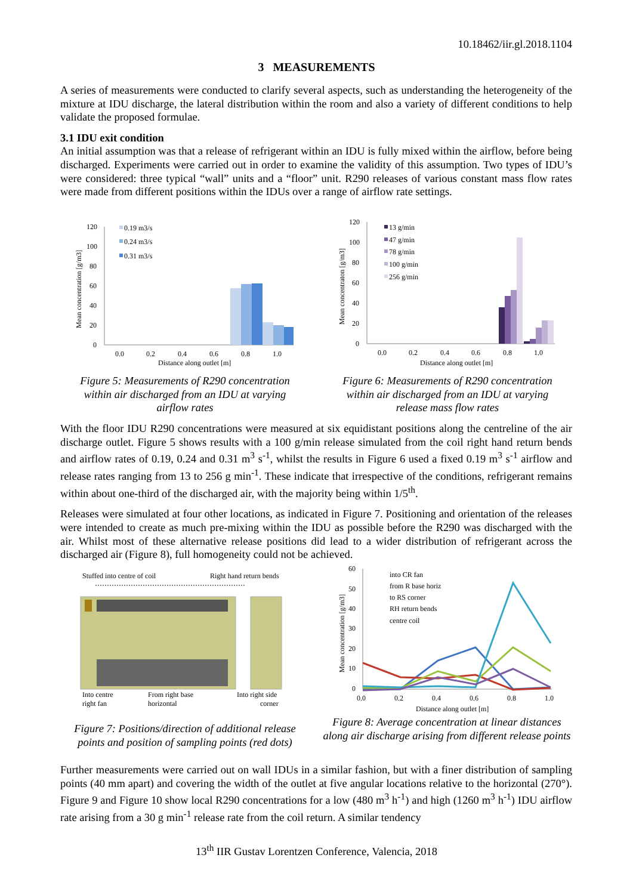10.18462/iir.gl.2018.1104
3 MEASUREMENTS
A series of measurements were conducted to clarify several aspects, such as understanding the heterogeneity of the mixture at IDU discharge, the lateral distribution within the room and also a variety of different conditions to help validate the proposed formulae.
3.1 IDU exit condition
An initial assumption was that a release of refrigerant within an IDU is fully mixed within the airflow, before being discharged. Experiments were carried out in order to examine the validity of this assumption. Two types of IDU’s were considered: three typical “wall” units and a “floor” unit. R290 releases of various constant mass flow rates were made from different positions within the IDUs over a range of airflow rate settings.
120
100
80
60
40
20
0
Mean concentration [g/m3]
0.19 m3/s
0.24 m3/s
0.31 m3/s
0.0
0.2
0.4
0.6
0.8
1.0
Distance along outlet [m]
120
100
80
60
40
20
0
Mean concentraton [g/m3]
13 g/min
47 g/min
78 g/min
100 g/min
256 g/min
0.0
0.2
0.4
0.6
0.8
1.0
Distance along outlet [m]
Figure 5: Measurements of R290 concentration within air discharged from an IDU at varying airflow rates
Figure 6: Measurements of R290 concentration within air discharged from an IDU at varying release mass flow rates
With the floor IDU R290 concentrations were measured at six equidistant positions along the centreline of the air discharge outlet. Figure 5 shows results with a 100 g/min release simulated from the coil right hand return bends and airflow rates of 0.19, 0.24 and 0.31 m<sup>3</sup> s<sup>-1</sup>, whilst the results in Figure 6 used a fixed 0.19 m<sup>3</sup> s<sup>-1</sup> airflow and release rates ranging from 13 to 256 g min<sup>-1</sup>. These indicate that irrespective of the conditions, refrigerant remains within about one-third of the discharged air, with the majority being within 1/5<sup>th</sup>.
Releases were simulated at four other locations, as indicated in Figure 7. Positioning and orientation of the releases were intended to create as much pre-mixing within the IDU as possible before the R290 was discharged with the air. Whilst most of these alternative release positions did lead to a wider distribution of refrigerant across the discharged air (Figure 8), full homogeneity could not be achieved.
Stuffed into centre of coil
Right hand return bends
Into centre
right fan
From right base
horizontal
Into right side
corner
60
50
40
30
20
10
0
Mean concentration [g/m3]
into CR fan
from R base horiz
to RS corner
RH return bends
centre coil
0.0
0.2
0.4
0.6
0.8
1.0
Distance along outlet [m]
Figure 7: Positions/direction of additional release points and position of sampling points (red dots)
Figure 8: Average concentration at linear distances along air discharge arising from different release points
Further measurements were carried out on wall IDUs in a similar fashion, but with a finer distribution of sampling points (40 mm apart) and covering the width of the outlet at five angular locations relative to the horizontal (270°). Figure 9 and Figure 10 show local R290 concentrations for a low (480 m<sup>3</sup> h<sup>-1</sup>) and high (1260 m<sup>3</sup> h<sup>-1</sup>) IDU airflow rate arising from a 30 g min<sup>-1</sup> release rate from the coil return. A similar tendency
13<sup>th</sup> IIR Gustav Lorentzen Conference, Valencia, 2018